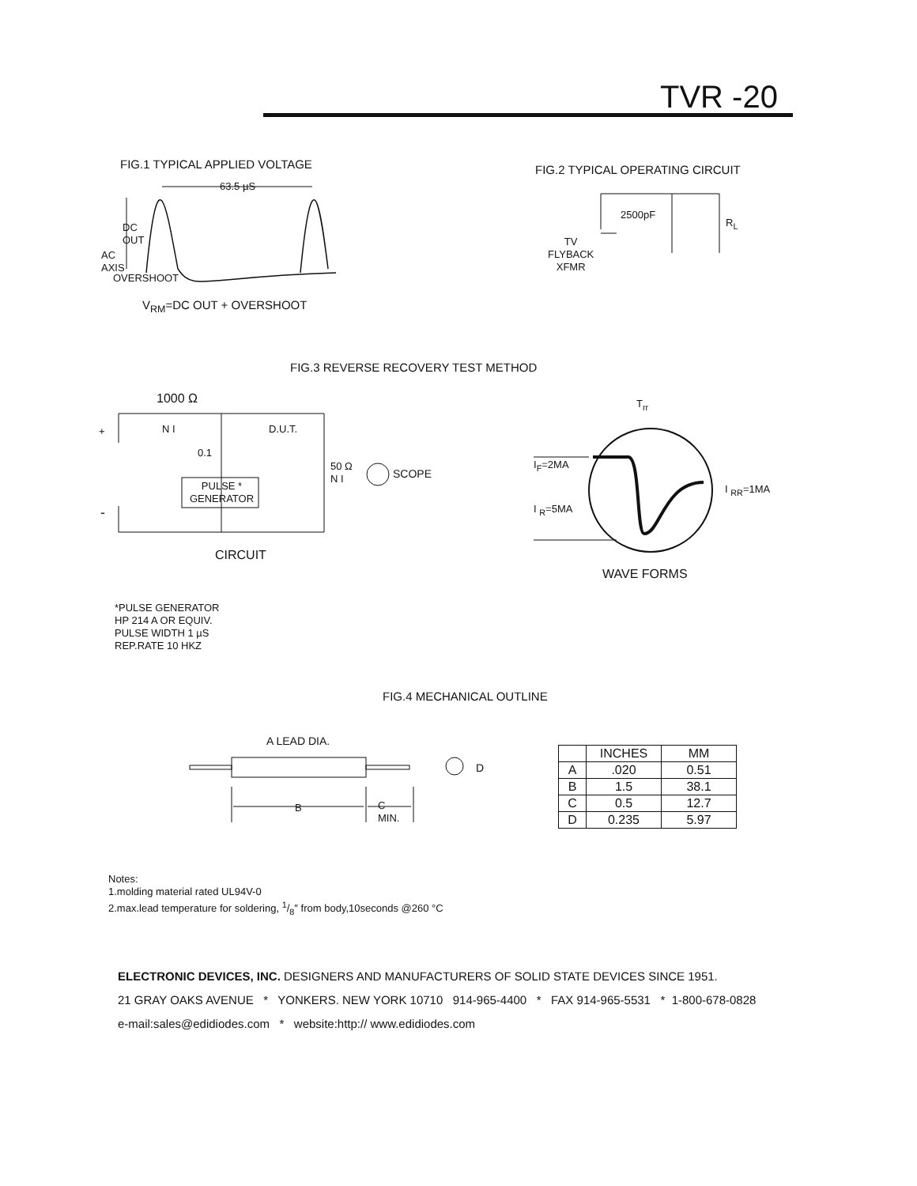TVR -20
FIG.1 TYPICAL APPLIED VOLTAGE
63.5 µS
DC
OUT
AC
AXIS
OVERSHOOT
V<sub>RM</sub>=DC OUT + OVERSHOOT
FIG.2 TYPICAL OPERATING CIRCUIT
2500pF
R<sub>L</sub>
TV
FLYBACK
XFMR
FIG.3 REVERSE RECOVERY TEST METHOD
1000 Ω
+ N I D.U.T.
0.1
50 Ω
N I
SCOPE
PULSE *
GENERATOR
-
CIRCUIT
T<sub>rr</sub>
I<sub>F</sub>=2MA
I <sub>RR</sub>=1MA
I <sub>R</sub>=5MA
WAVE FORMS
*PULSE GENERATOR
HP 214 A OR EQUIV.
PULSE WIDTH 1 µS
REP.RATE 10 HKZ
FIG.4 MECHANICAL OUTLINE
A LEAD DIA.
D
B
C
MIN.
| | INCHES | MM |
| --- | --- | --- |
| A | .020 | 0.51 |
| B | 1.5 | 38.1 |
| C | 0.5 | 12.7 |
| D | 0.235 | 5.97 |
Notes:
1.molding material rated UL94V-0
2.max.lead temperature for soldering, 1/8″ from body,10seconds @260 °C
ELECTRONIC DEVICES, INC. DESIGNERS AND MANUFACTURERS OF SOLID STATE DEVICES SINCE 1951.
21 GRAY OAKS AVENUE * YONKERS. NEW YORK 10710 914-965-4400 * FAX 914-965-5531 * 1-800-678-0828
e-mail:sales@edidiodes.com * website:http:// www.edidiodes.com